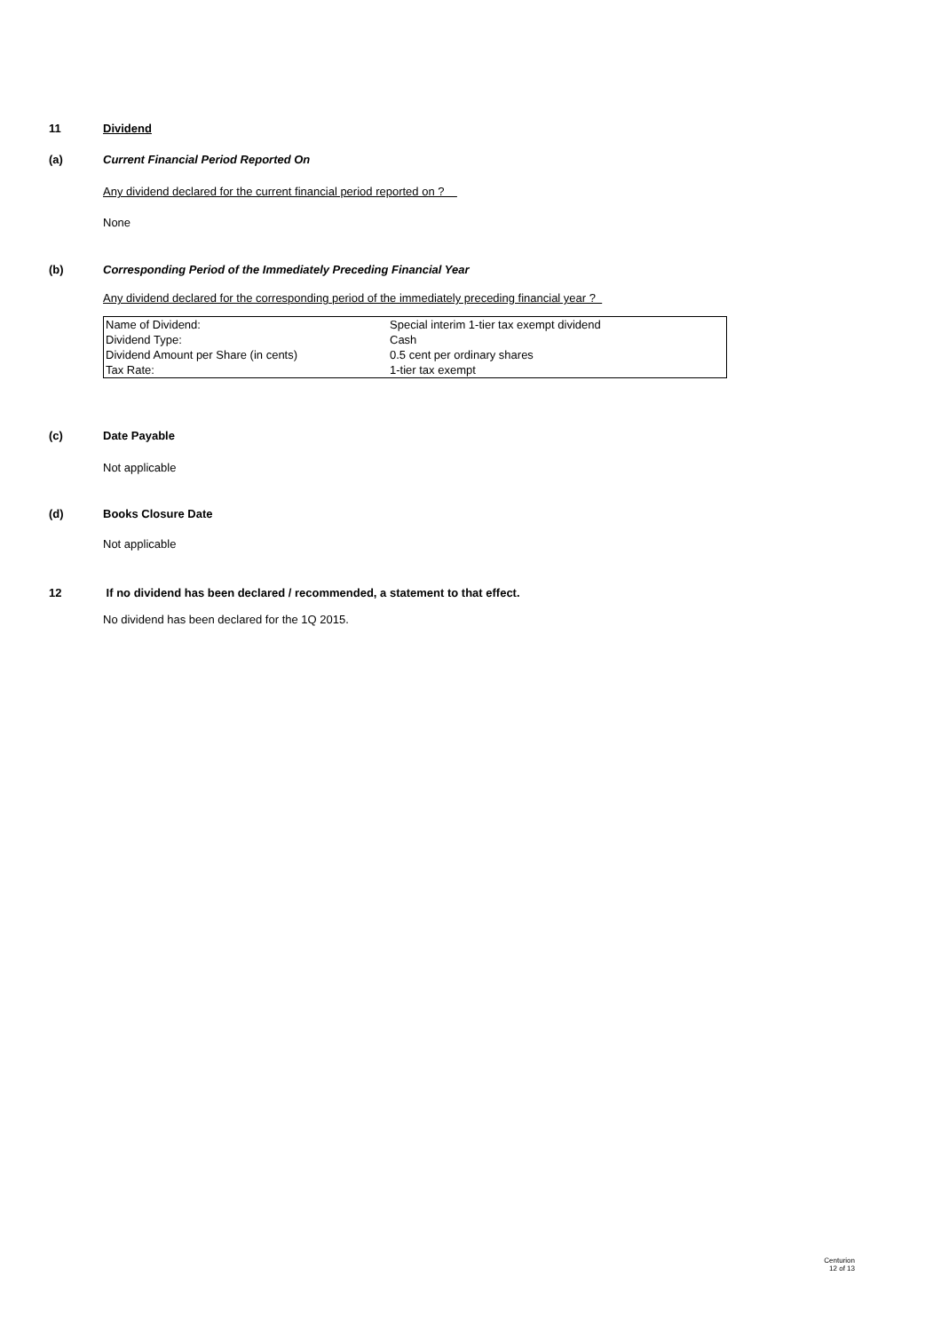11 Dividend
(a) Current Financial Period Reported On
Any dividend declared for the current financial period reported on ?
None
(b) Corresponding Period of the Immediately Preceding Financial Year
Any dividend declared for the corresponding period of the immediately preceding financial year ?
| Name of Dividend: | Special interim 1-tier tax exempt dividend |
| Dividend Type: | Cash |
| Dividend Amount per Share (in cents) | 0.5 cent per ordinary shares |
| Tax Rate: | 1-tier tax exempt |
(c) Date Payable
Not applicable
(d) Books Closure Date
Not applicable
12 If no dividend has been declared / recommended, a statement to that effect.
No dividend has been declared for the 1Q 2015.
Centurion
12 of 13